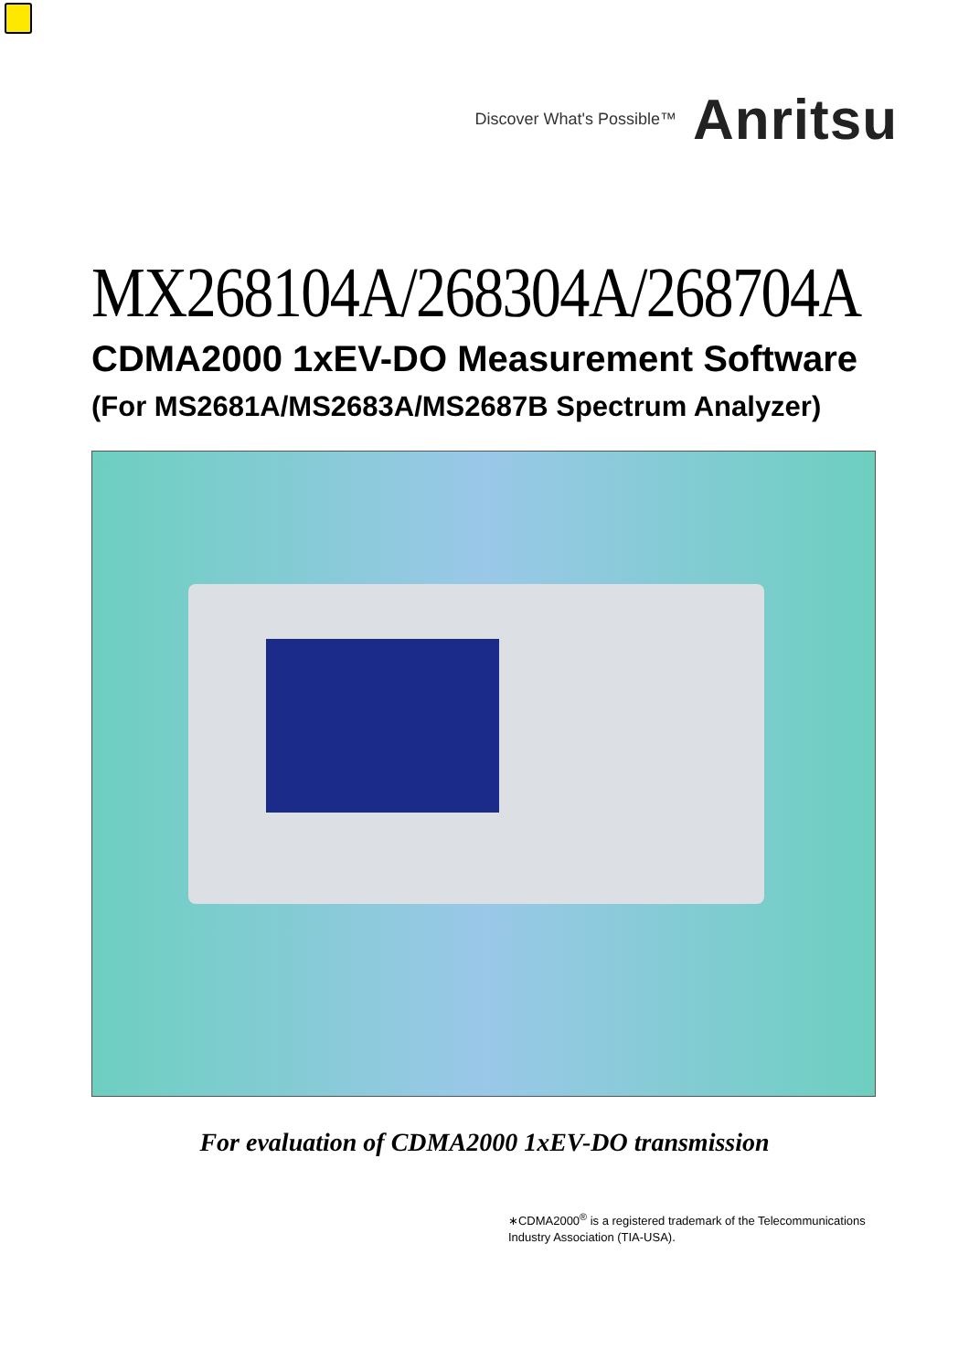Discover What's Possible™ Anritsu
MX268104A/268304A/268704A
CDMA2000 1xEV-DO Measurement Software
(For MS2681A/MS2683A/MS2687B Spectrum Analyzer)
For evaluation of CDMA2000 1xEV-DO transmission
∗CDMA2000<sup>®</sup> is a registered trademark of the Telecommunications Industry Association (TIA-USA).